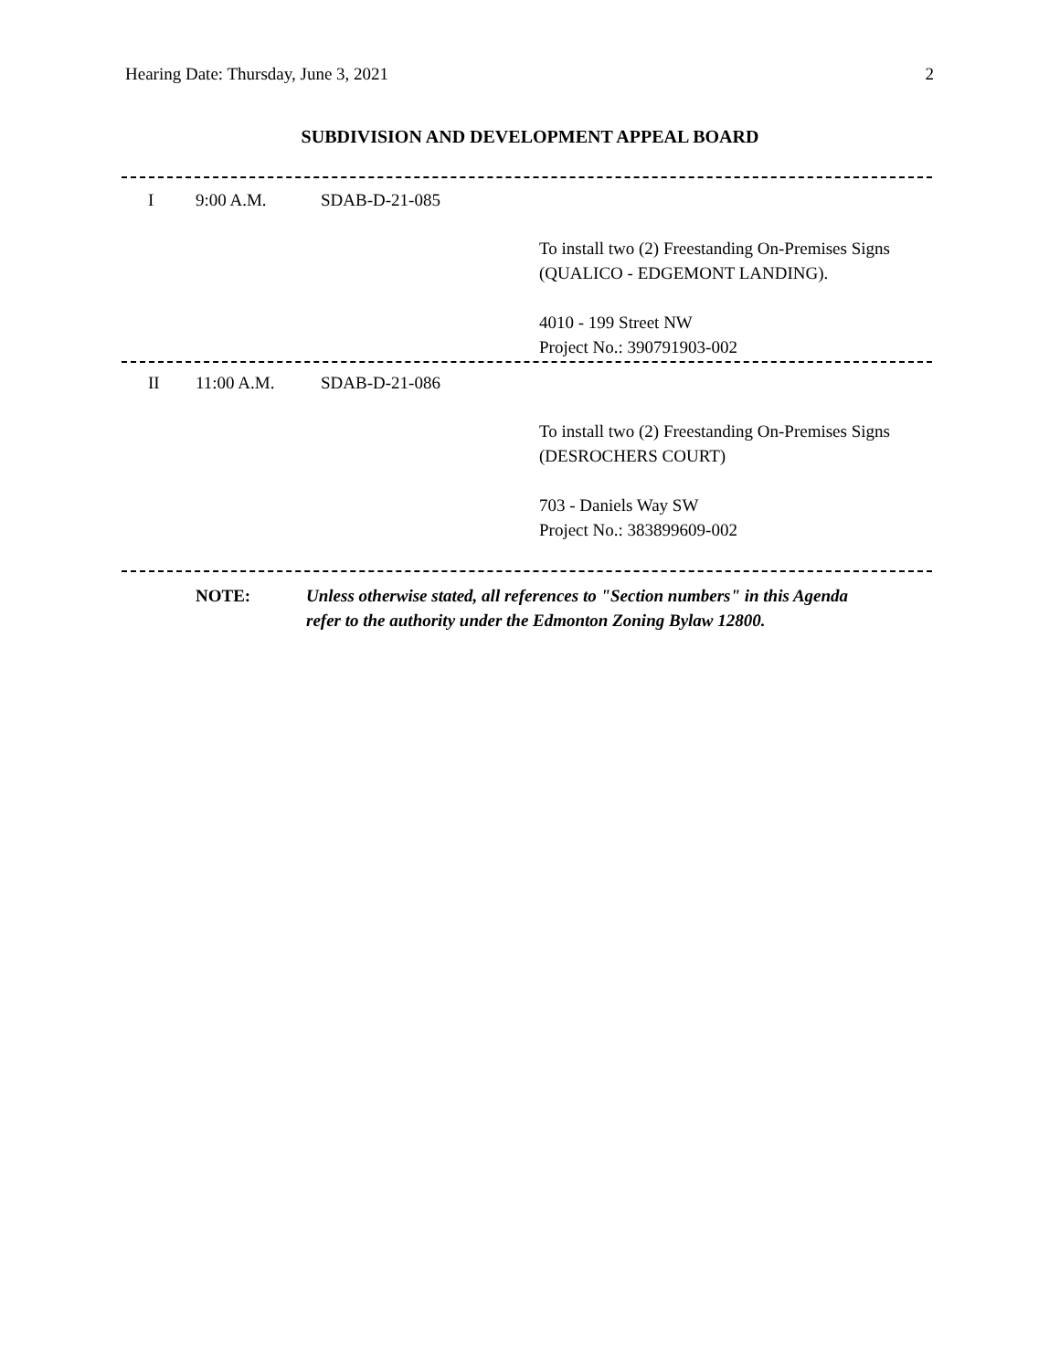Hearing Date: Thursday, June 3, 2021 2
SUBDIVISION AND DEVELOPMENT APPEAL BOARD
I 9:00 A.M. SDAB-D-21-085
To install two (2) Freestanding On-Premises Signs
(QUALICO - EDGEMONT LANDING).
4010 - 199 Street NW
Project No.: 390791903-002
II 11:00 A.M. SDAB-D-21-086
To install two (2) Freestanding On-Premises Signs
(DESROCHERS COURT)
703 - Daniels Way SW
Project No.: 383899609-002
NOTE: Unless otherwise stated, all references to "Section numbers" in this Agenda
refer to the authority under the Edmonton Zoning Bylaw 12800.